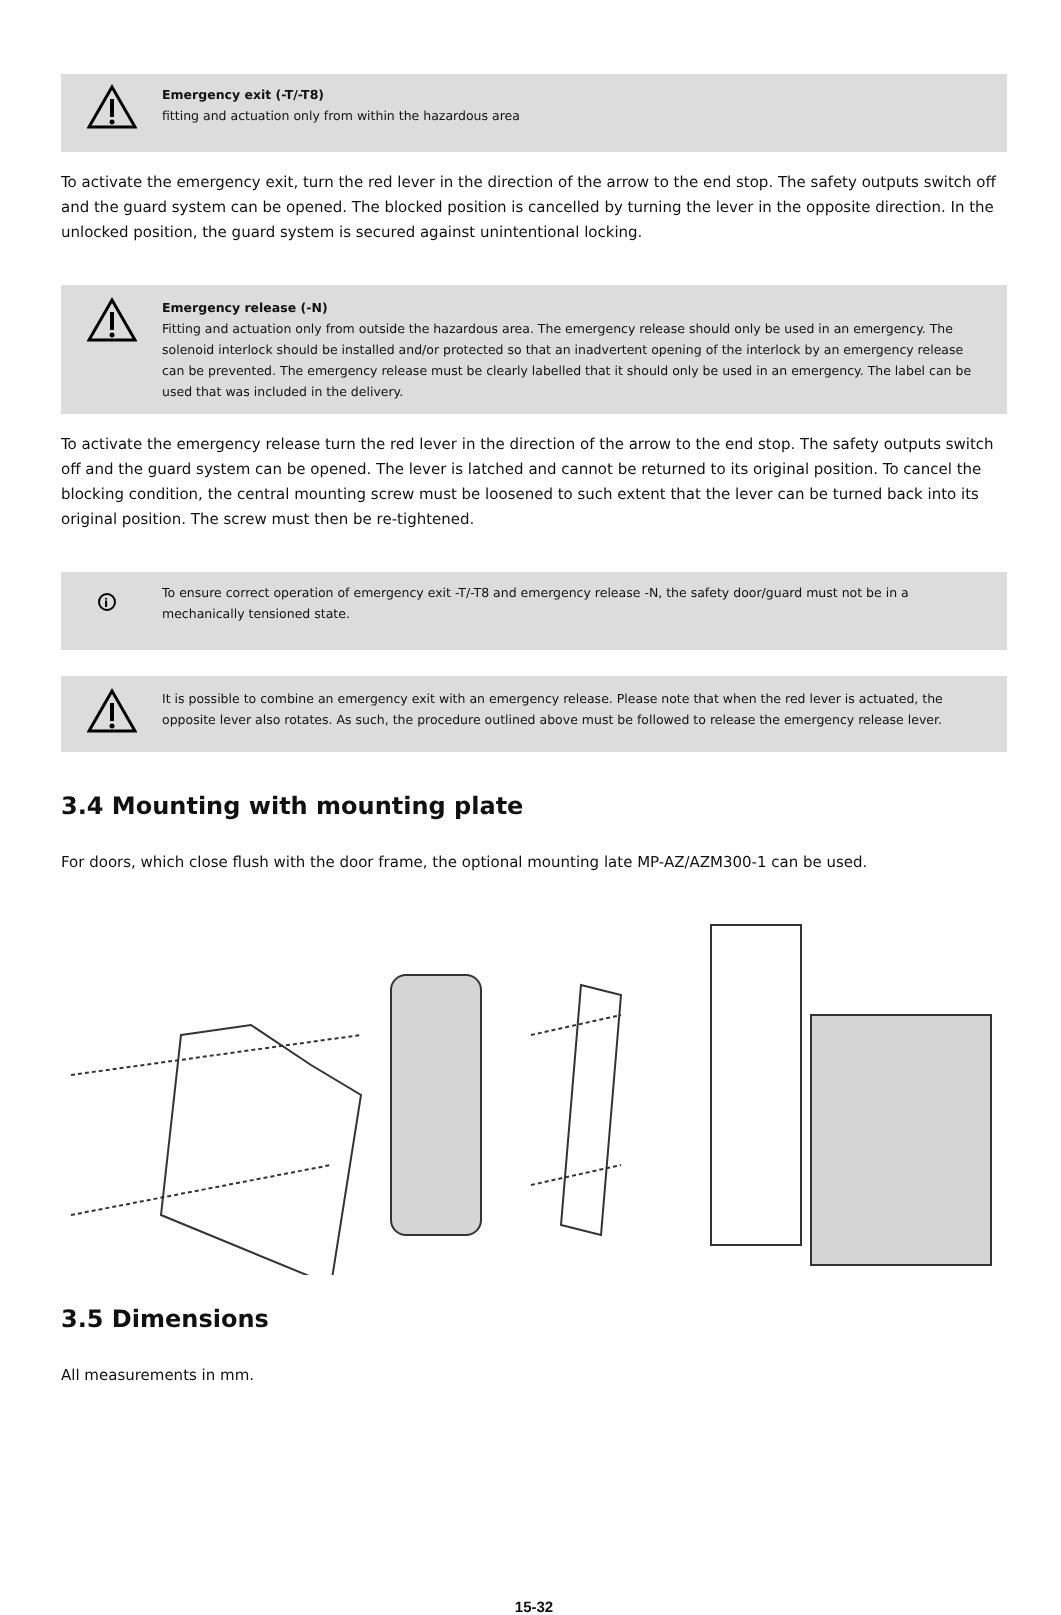Emergency exit (-T/-T8)
fitting and actuation only from within the hazardous area
To activate the emergency exit, turn the red lever in the direction of the arrow to the end stop. The safety outputs switch off and the guard system can be opened. The blocked position is cancelled by turning the lever in the opposite direction. In the unlocked position, the guard system is secured against unintentional locking.
Emergency release (-N)
Fitting and actuation only from outside the hazardous area. The emergency release should only be used in an emergency. The solenoid interlock should be installed and/or protected so that an inadvertent opening of the interlock by an emergency release can be prevented. The emergency release must be clearly labelled that it should only be used in an emergency. The label can be used that was included in the delivery.
To activate the emergency release turn the red lever in the direction of the arrow to the end stop. The safety outputs switch off and the guard system can be opened. The lever is latched and cannot be returned to its original position. To cancel the blocking condition, the central mounting screw must be loosened to such extent that the lever can be turned back into its original position. The screw must then be re-tightened.
i
To ensure correct operation of emergency exit -T/-T8 and emergency release -N, the safety door/guard must not be in a mechanically tensioned state.
It is possible to combine an emergency exit with an emergency release. Please note that when the red lever is actuated, the opposite lever also rotates. As such, the procedure outlined above must be followed to release the emergency release lever.
3.4 Mounting with mounting plate
For doors, which close flush with the door frame, the optional mounting late MP-AZ/AZM300-1 can be used.
3.5 Dimensions
All measurements in mm.
15-32